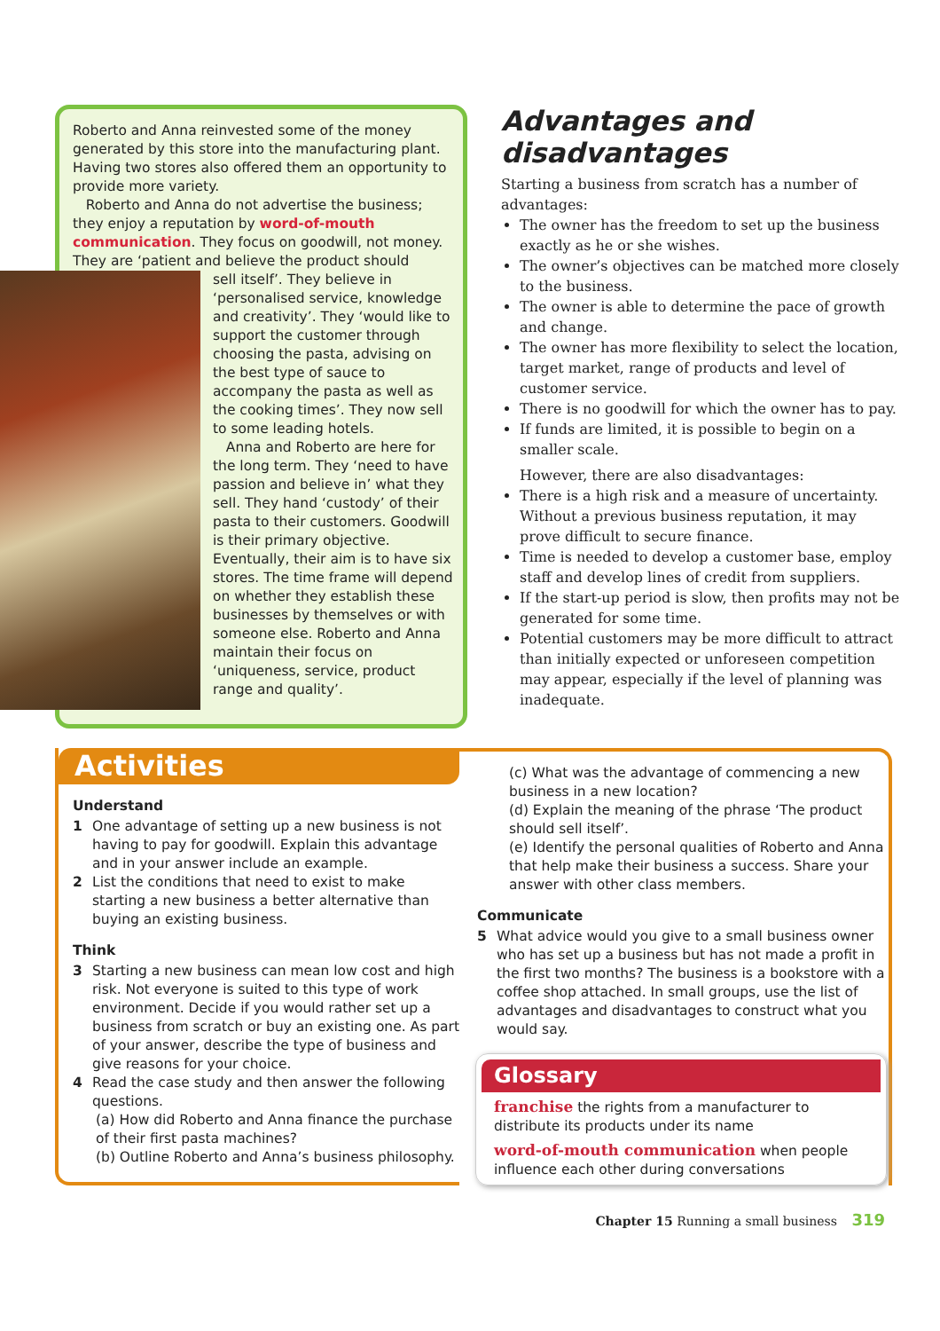Roberto and Anna reinvested some of the money generated by this store into the manufacturing plant. Having two stores also offered them an opportunity to provide more variety.
Roberto and Anna do not advertise the business; they enjoy a reputation by word-of-mouth communication. They focus on goodwill, not money. They are ‘patient and believe the product should
sell itself’. They believe in ‘personalised service, knowledge and creativity’. They ‘would like to support the customer through choosing the pasta, advising on the best type of sauce to accompany the pasta as well as the cooking times’. They now sell to some leading hotels.
Anna and Roberto are here for the long term. They ‘need to have passion and believe in’ what they sell. They hand ‘custody’ of their pasta to their customers. Goodwill is their primary objective. Eventually, their aim is to have six stores. The time frame will depend on whether they establish these businesses by themselves or with someone else. Roberto and Anna maintain their focus on ‘uniqueness, service, product range and quality’.
Advantages and disadvantages
Starting a business from scratch has a number of advantages:
The owner has the freedom to set up the business exactly as he or she wishes.
The owner’s objectives can be matched more closely to the business.
The owner is able to determine the pace of growth and change.
The owner has more flexibility to select the location, target market, range of products and level of customer service.
There is no goodwill for which the owner has to pay.
If funds are limited, it is possible to begin on a smaller scale.
However, there are also disadvantages:
There is a high risk and a measure of uncertainty. Without a previous business reputation, it may prove difficult to secure finance.
Time is needed to develop a customer base, employ staff and develop lines of credit from suppliers.
If the start-up period is slow, then profits may not be generated for some time.
Potential customers may be more difficult to attract than initially expected or unforeseen competition may appear, especially if the level of planning was inadequate.
Activities
Understand
1 One advantage of setting up a new business is not having to pay for goodwill. Explain this advantage and in your answer include an example.
2 List the conditions that need to exist to make starting a new business a better alternative than buying an existing business.
Think
3 Starting a new business can mean low cost and high risk. Not everyone is suited to this type of work environment. Decide if you would rather set up a business from scratch or buy an existing one. As part of your answer, describe the type of business and give reasons for your choice.
4 Read the case study and then answer the following questions.
(a) How did Roberto and Anna finance the purchase of their first pasta machines?
(b) Outline Roberto and Anna’s business philosophy.
(c) What was the advantage of commencing a new business in a new location?
(d) Explain the meaning of the phrase ‘The product should sell itself’.
(e) Identify the personal qualities of Roberto and Anna that help make their business a success. Share your answer with other class members.
Communicate
5 What advice would you give to a small business owner who has set up a business but has not made a profit in the first two months? The business is a bookstore with a coffee shop attached. In small groups, use the list of advantages and disadvantages to construct what you would say.
Glossary
franchise the rights from a manufacturer to distribute its products under its name
word-of-mouth communication when people influence each other during conversations
Chapter 15 Running a small business 319